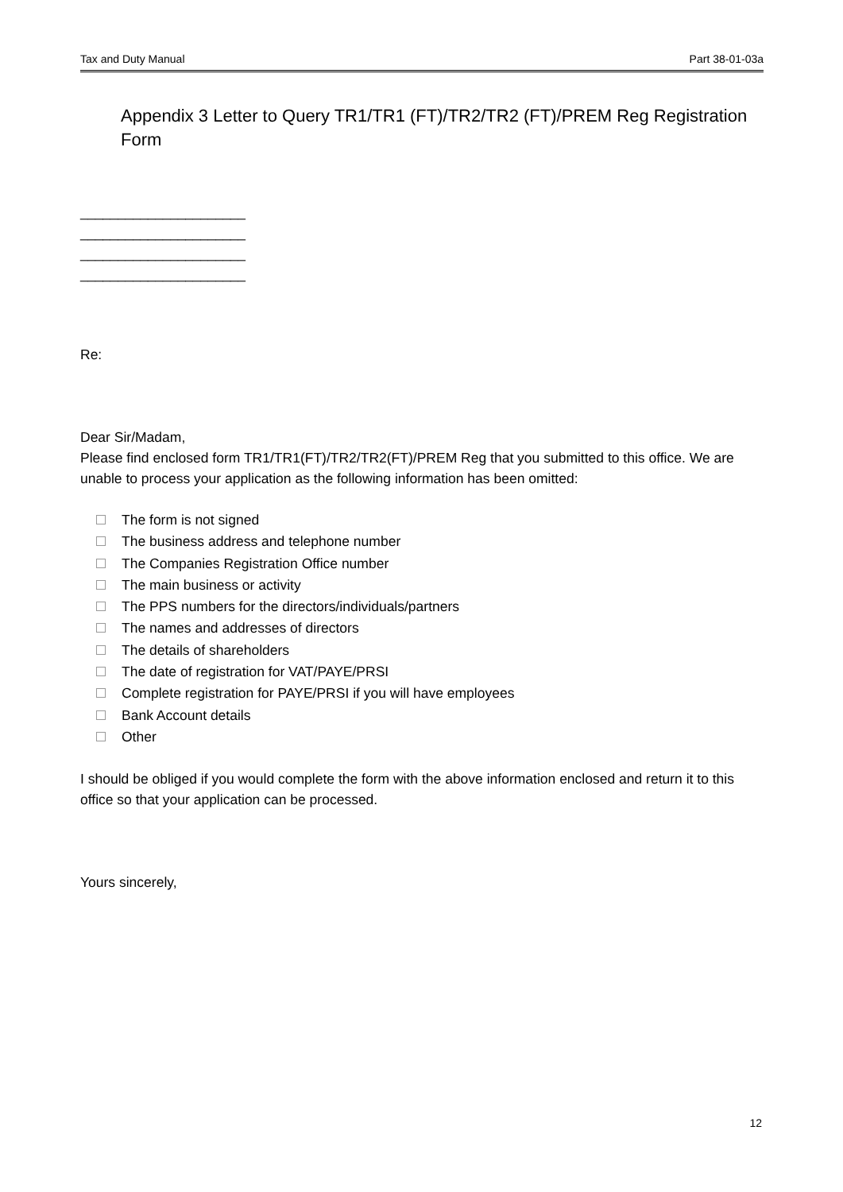Tax and Duty Manual Part 38-01-03a
Appendix 3 Letter to Query TR1/TR1 (FT)/TR2/TR2 (FT)/PREM Reg Registration Form
______________________
______________________
______________________
______________________
Re:
Dear Sir/Madam,
Please find enclosed form TR1/TR1(FT)/TR2/TR2(FT)/PREM Reg that you submitted to this office. We are unable to process your application as the following information has been omitted:
The form is not signed
The business address and telephone number
The Companies Registration Office number
The main business or activity
The PPS numbers for the directors/individuals/partners
The names and addresses of directors
The details of shareholders
The date of registration for VAT/PAYE/PRSI
Complete registration for PAYE/PRSI if you will have employees
Bank Account details
Other
I should be obliged if you would complete the form with the above information enclosed and return it to this office so that your application can be processed.
Yours sincerely,
12